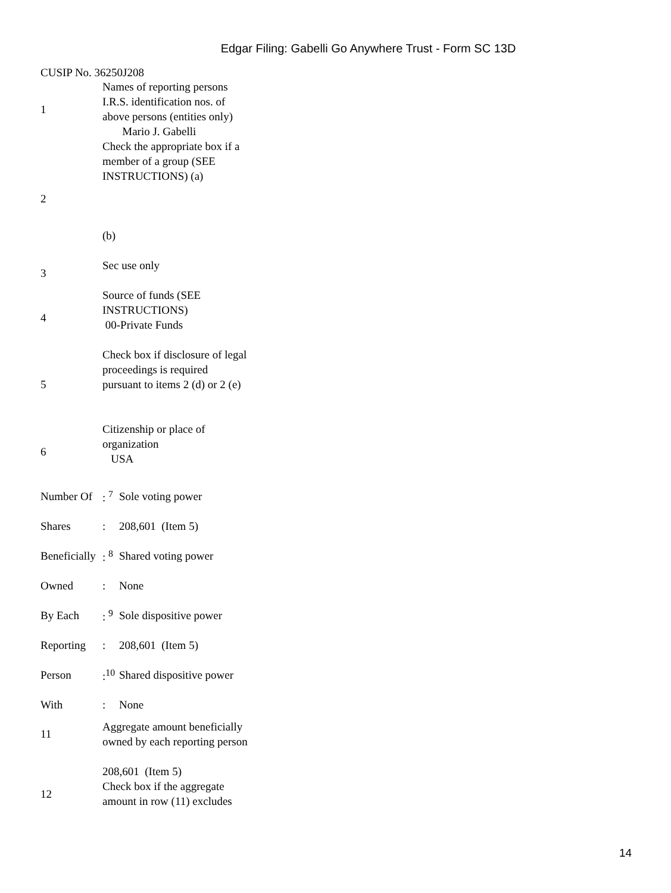Edgar Filing: Gabelli Go Anywhere Trust - Form SC 13D
CUSIP No. 36250J208
| 1 | Names of reporting persons I.R.S. identification nos. of above persons (entities only) Mario J. Gabelli |
| 2 | Check the appropriate box if a member of a group (SEE INSTRUCTIONS) (a) (b) |
| 3 | Sec use only |
| 4 | Source of funds (SEE INSTRUCTIONS) 00-Private Funds |
| 5 | Check box if disclosure of legal proceedings is required pursuant to items 2 (d) or 2 (e) |
| 6 | Citizenship or place of organization USA |
| Number Of | : <sup>7</sup> | Sole voting power |
| Shares | : | 208,601 (Item 5) |
| Beneficially | : <sup>8</sup> | Shared voting power |
| Owned | : | None |
| By Each | : <sup>9</sup> | Sole dispositive power |
| Reporting | : | 208,601 (Item 5) |
| Person | :<sup>10</sup> | Shared dispositive power |
| With | : | None |
| 11 | Aggregate amount beneficially owned by each reporting person 208,601 (Item 5) |
| 12 | Check box if the aggregate amount in row (11) excludes |
14